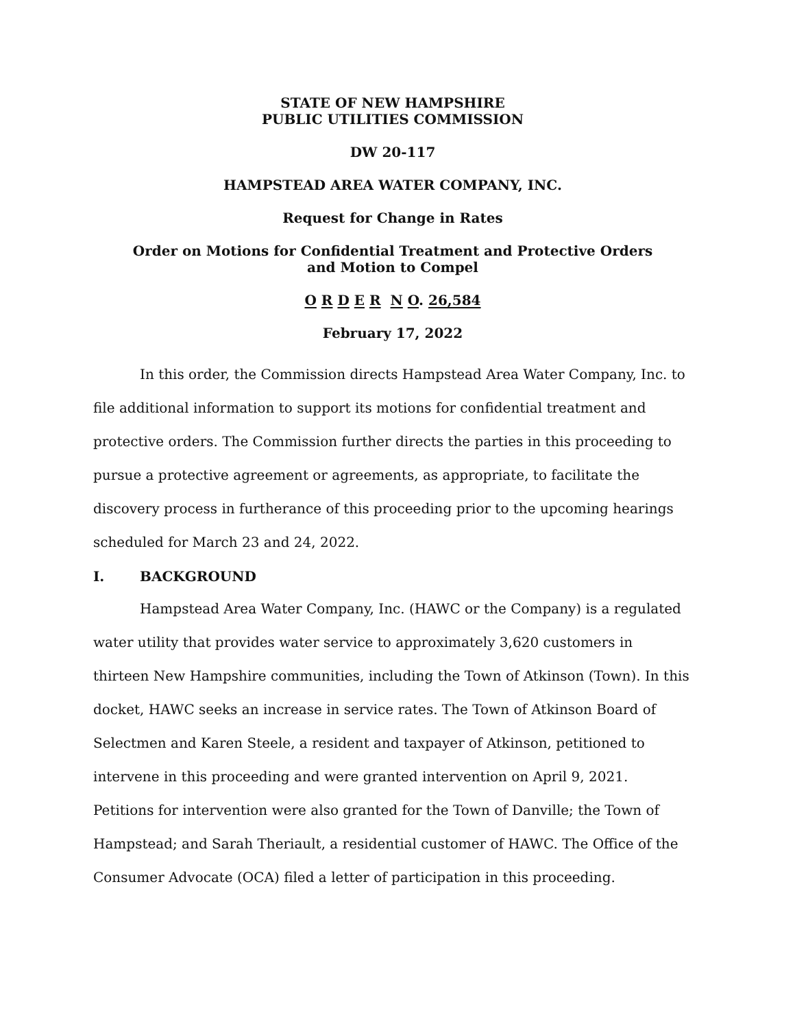STATE OF NEW HAMPSHIRE
PUBLIC UTILITIES COMMISSION
DW 20-117
HAMPSTEAD AREA WATER COMPANY, INC.
Request for Change in Rates
Order on Motions for Confidential Treatment and Protective Orders
and Motion to Compel
O R D E R N O. 26,584
February 17, 2022
In this order, the Commission directs Hampstead Area Water Company, Inc. to file additional information to support its motions for confidential treatment and protective orders. The Commission further directs the parties in this proceeding to pursue a protective agreement or agreements, as appropriate, to facilitate the discovery process in furtherance of this proceeding prior to the upcoming hearings scheduled for March 23 and 24, 2022.
I. BACKGROUND
Hampstead Area Water Company, Inc. (HAWC or the Company) is a regulated water utility that provides water service to approximately 3,620 customers in thirteen New Hampshire communities, including the Town of Atkinson (Town). In this docket, HAWC seeks an increase in service rates. The Town of Atkinson Board of Selectmen and Karen Steele, a resident and taxpayer of Atkinson, petitioned to intervene in this proceeding and were granted intervention on April 9, 2021. Petitions for intervention were also granted for the Town of Danville; the Town of Hampstead; and Sarah Theriault, a residential customer of HAWC. The Office of the Consumer Advocate (OCA) filed a letter of participation in this proceeding.